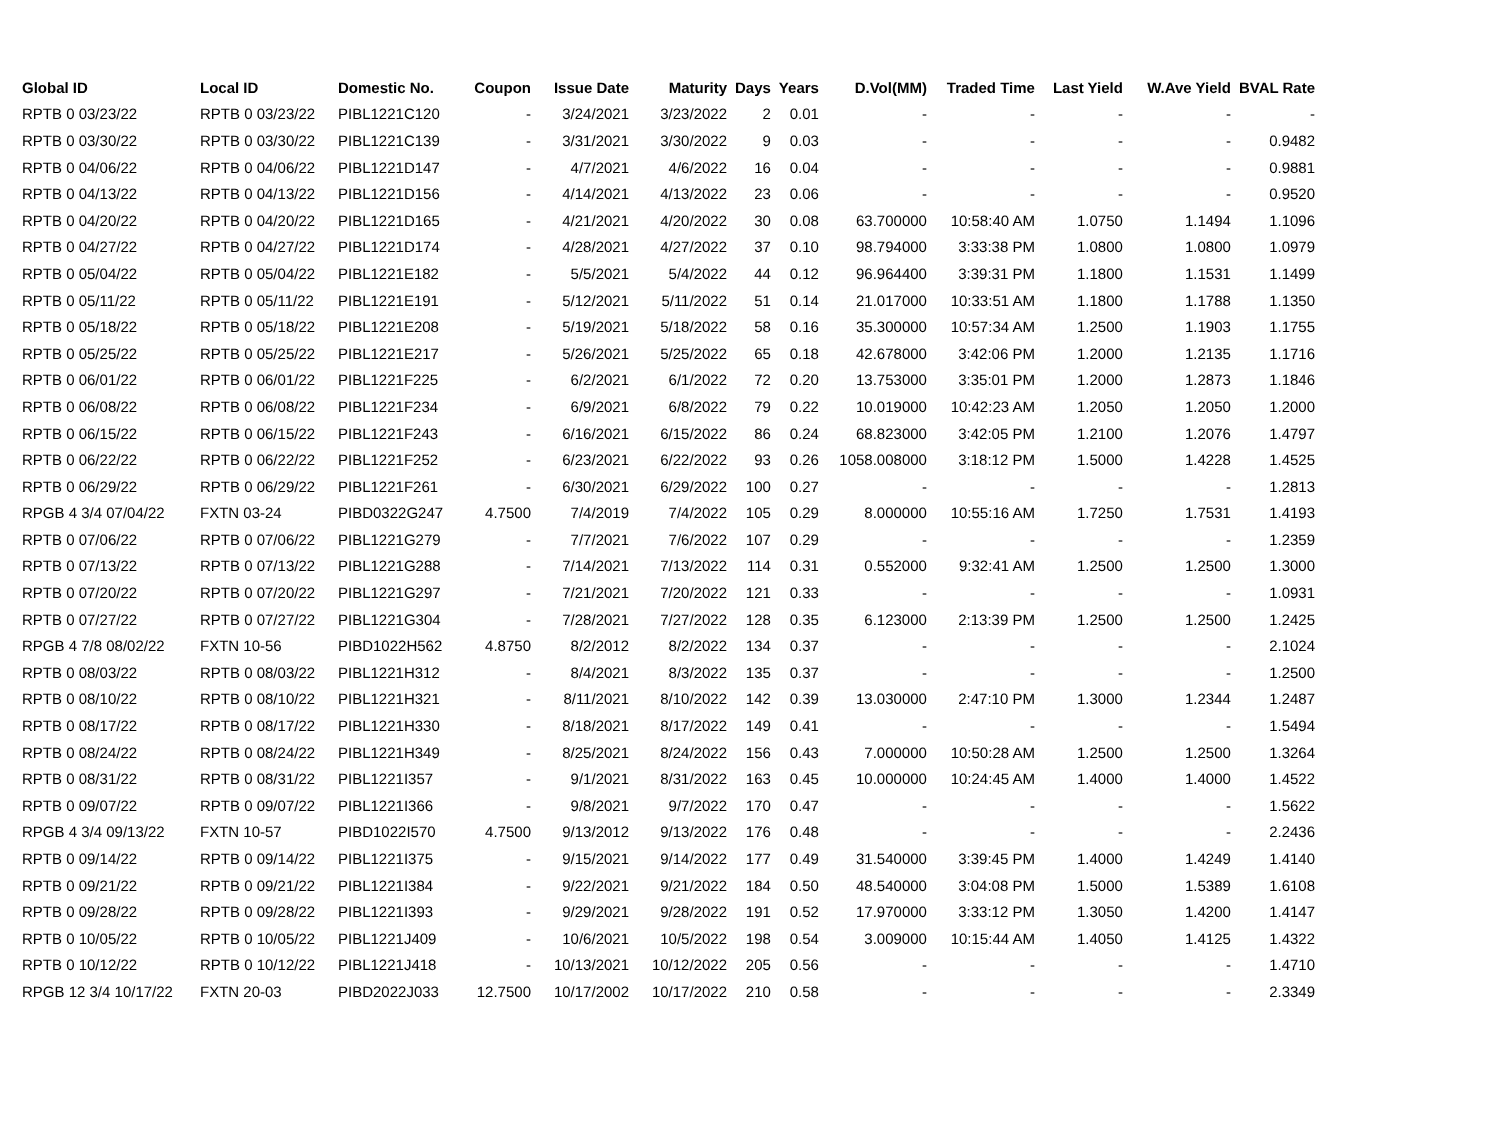| Global ID | Local ID | Domestic No. | Coupon | Issue Date | Maturity | Days | Years | D.Vol(MM) | Traded Time | Last Yield | W.Ave Yield | BVAL Rate |
| --- | --- | --- | --- | --- | --- | --- | --- | --- | --- | --- | --- | --- |
| RPTB 0 03/23/22 | RPTB 0 03/23/22 | PIBL1221C120 | - | 3/24/2021 | 3/23/2022 | 2 | 0.01 | - | - | - | - | - |
| RPTB 0 03/30/22 | RPTB 0 03/30/22 | PIBL1221C139 | - | 3/31/2021 | 3/30/2022 | 9 | 0.03 | - | - | - | - | 0.9482 |
| RPTB 0 04/06/22 | RPTB 0 04/06/22 | PIBL1221D147 | - | 4/7/2021 | 4/6/2022 | 16 | 0.04 | - | - | - | - | 0.9881 |
| RPTB 0 04/13/22 | RPTB 0 04/13/22 | PIBL1221D156 | - | 4/14/2021 | 4/13/2022 | 23 | 0.06 | - | - | - | - | 0.9520 |
| RPTB 0 04/20/22 | RPTB 0 04/20/22 | PIBL1221D165 | - | 4/21/2021 | 4/20/2022 | 30 | 0.08 | 63.700000 | 10:58:40 AM | 1.0750 | 1.1494 | 1.1096 |
| RPTB 0 04/27/22 | RPTB 0 04/27/22 | PIBL1221D174 | - | 4/28/2021 | 4/27/2022 | 37 | 0.10 | 98.794000 | 3:33:38 PM | 1.0800 | 1.0800 | 1.0979 |
| RPTB 0 05/04/22 | RPTB 0 05/04/22 | PIBL1221E182 | - | 5/5/2021 | 5/4/2022 | 44 | 0.12 | 96.964400 | 3:39:31 PM | 1.1800 | 1.1531 | 1.1499 |
| RPTB 0 05/11/22 | RPTB 0 05/11/22 | PIBL1221E191 | - | 5/12/2021 | 5/11/2022 | 51 | 0.14 | 21.017000 | 10:33:51 AM | 1.1800 | 1.1788 | 1.1350 |
| RPTB 0 05/18/22 | RPTB 0 05/18/22 | PIBL1221E208 | - | 5/19/2021 | 5/18/2022 | 58 | 0.16 | 35.300000 | 10:57:34 AM | 1.2500 | 1.1903 | 1.1755 |
| RPTB 0 05/25/22 | RPTB 0 05/25/22 | PIBL1221E217 | - | 5/26/2021 | 5/25/2022 | 65 | 0.18 | 42.678000 | 3:42:06 PM | 1.2000 | 1.2135 | 1.1716 |
| RPTB 0 06/01/22 | RPTB 0 06/01/22 | PIBL1221F225 | - | 6/2/2021 | 6/1/2022 | 72 | 0.20 | 13.753000 | 3:35:01 PM | 1.2000 | 1.2873 | 1.1846 |
| RPTB 0 06/08/22 | RPTB 0 06/08/22 | PIBL1221F234 | - | 6/9/2021 | 6/8/2022 | 79 | 0.22 | 10.019000 | 10:42:23 AM | 1.2050 | 1.2050 | 1.2000 |
| RPTB 0 06/15/22 | RPTB 0 06/15/22 | PIBL1221F243 | - | 6/16/2021 | 6/15/2022 | 86 | 0.24 | 68.823000 | 3:42:05 PM | 1.2100 | 1.2076 | 1.4797 |
| RPTB 0 06/22/22 | RPTB 0 06/22/22 | PIBL1221F252 | - | 6/23/2021 | 6/22/2022 | 93 | 0.26 | 1058.008000 | 3:18:12 PM | 1.5000 | 1.4228 | 1.4525 |
| RPTB 0 06/29/22 | RPTB 0 06/29/22 | PIBL1221F261 | - | 6/30/2021 | 6/29/2022 | 100 | 0.27 | - | - | - | - | 1.2813 |
| RPGB 4 3/4 07/04/22 | FXTN 03-24 | PIBD0322G247 | 4.7500 | 7/4/2019 | 7/4/2022 | 105 | 0.29 | 8.000000 | 10:55:16 AM | 1.7250 | 1.7531 | 1.4193 |
| RPTB 0 07/06/22 | RPTB 0 07/06/22 | PIBL1221G279 | - | 7/7/2021 | 7/6/2022 | 107 | 0.29 | - | - | - | - | 1.2359 |
| RPTB 0 07/13/22 | RPTB 0 07/13/22 | PIBL1221G288 | - | 7/14/2021 | 7/13/2022 | 114 | 0.31 | 0.552000 | 9:32:41 AM | 1.2500 | 1.2500 | 1.3000 |
| RPTB 0 07/20/22 | RPTB 0 07/20/22 | PIBL1221G297 | - | 7/21/2021 | 7/20/2022 | 121 | 0.33 | - | - | - | - | 1.0931 |
| RPTB 0 07/27/22 | RPTB 0 07/27/22 | PIBL1221G304 | - | 7/28/2021 | 7/27/2022 | 128 | 0.35 | 6.123000 | 2:13:39 PM | 1.2500 | 1.2500 | 1.2425 |
| RPGB 4 7/8 08/02/22 | FXTN 10-56 | PIBD1022H562 | 4.8750 | 8/2/2012 | 8/2/2022 | 134 | 0.37 | - | - | - | - | 2.1024 |
| RPTB 0 08/03/22 | RPTB 0 08/03/22 | PIBL1221H312 | - | 8/4/2021 | 8/3/2022 | 135 | 0.37 | - | - | - | - | 1.2500 |
| RPTB 0 08/10/22 | RPTB 0 08/10/22 | PIBL1221H321 | - | 8/11/2021 | 8/10/2022 | 142 | 0.39 | 13.030000 | 2:47:10 PM | 1.3000 | 1.2344 | 1.2487 |
| RPTB 0 08/17/22 | RPTB 0 08/17/22 | PIBL1221H330 | - | 8/18/2021 | 8/17/2022 | 149 | 0.41 | - | - | - | - | 1.5494 |
| RPTB 0 08/24/22 | RPTB 0 08/24/22 | PIBL1221H349 | - | 8/25/2021 | 8/24/2022 | 156 | 0.43 | 7.000000 | 10:50:28 AM | 1.2500 | 1.2500 | 1.3264 |
| RPTB 0 08/31/22 | RPTB 0 08/31/22 | PIBL1221I357 | - | 9/1/2021 | 8/31/2022 | 163 | 0.45 | 10.000000 | 10:24:45 AM | 1.4000 | 1.4000 | 1.4522 |
| RPTB 0 09/07/22 | RPTB 0 09/07/22 | PIBL1221I366 | - | 9/8/2021 | 9/7/2022 | 170 | 0.47 | - | - | - | - | 1.5622 |
| RPGB 4 3/4 09/13/22 | FXTN 10-57 | PIBD1022I570 | 4.7500 | 9/13/2012 | 9/13/2022 | 176 | 0.48 | - | - | - | - | 2.2436 |
| RPTB 0 09/14/22 | RPTB 0 09/14/22 | PIBL1221I375 | - | 9/15/2021 | 9/14/2022 | 177 | 0.49 | 31.540000 | 3:39:45 PM | 1.4000 | 1.4249 | 1.4140 |
| RPTB 0 09/21/22 | RPTB 0 09/21/22 | PIBL1221I384 | - | 9/22/2021 | 9/21/2022 | 184 | 0.50 | 48.540000 | 3:04:08 PM | 1.5000 | 1.5389 | 1.6108 |
| RPTB 0 09/28/22 | RPTB 0 09/28/22 | PIBL1221I393 | - | 9/29/2021 | 9/28/2022 | 191 | 0.52 | 17.970000 | 3:33:12 PM | 1.3050 | 1.4200 | 1.4147 |
| RPTB 0 10/05/22 | RPTB 0 10/05/22 | PIBL1221J409 | - | 10/6/2021 | 10/5/2022 | 198 | 0.54 | 3.009000 | 10:15:44 AM | 1.4050 | 1.4125 | 1.4322 |
| RPTB 0 10/12/22 | RPTB 0 10/12/22 | PIBL1221J418 | - | 10/13/2021 | 10/12/2022 | 205 | 0.56 | - | - | - | - | 1.4710 |
| RPGB 12 3/4 10/17/22 | FXTN 20-03 | PIBD2022J033 | 12.7500 | 10/17/2002 | 10/17/2022 | 210 | 0.58 | - | - | - | - | 2.3349 |